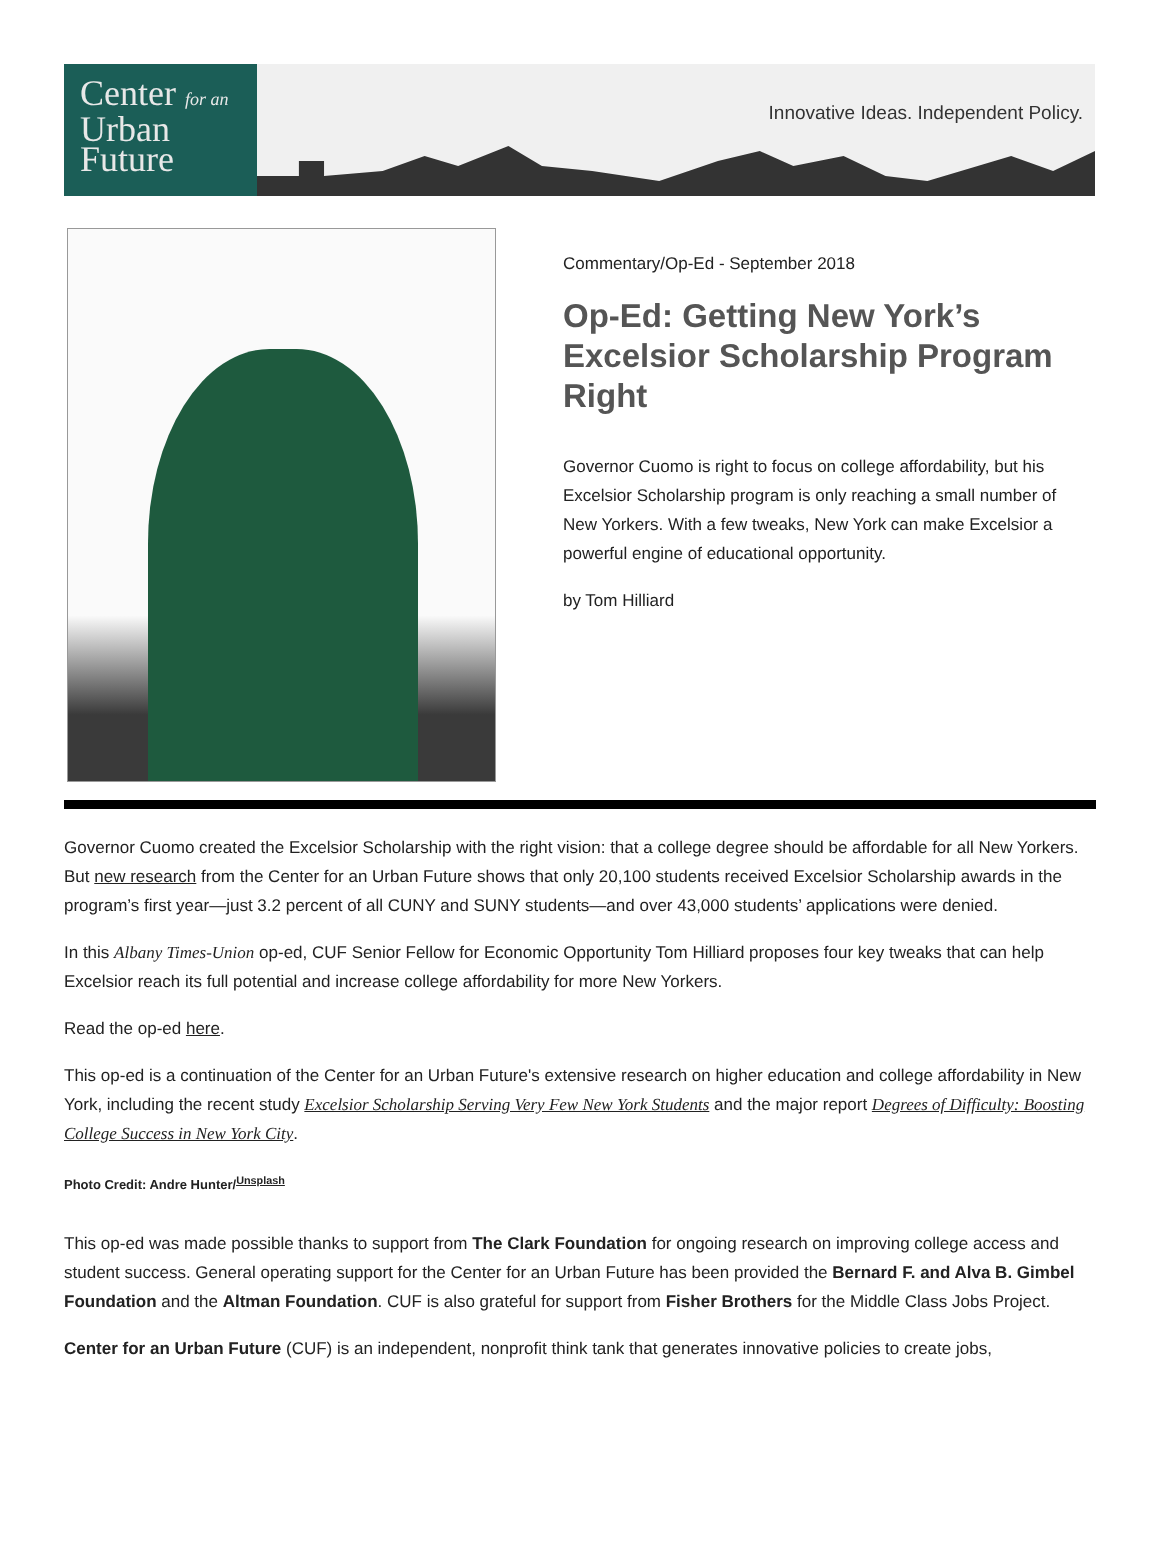Center for an
Urban
Future
Innovative Ideas. Independent Policy.
Commentary/Op-Ed - September 2018
Op-Ed: Getting New York’s Excelsior Scholarship Program Right
Governor Cuomo is right to focus on college affordability, but his Excelsior Scholarship program is only reaching a small number of New Yorkers. With a few tweaks, New York can make Excelsior a powerful engine of educational opportunity.
by Tom Hilliard
Governor Cuomo created the Excelsior Scholarship with the right vision: that a college degree should be affordable for all New Yorkers. But new research from the Center for an Urban Future shows that only 20,100 students received Excelsior Scholarship awards in the program’s first year—just 3.2 percent of all CUNY and SUNY students—and over 43,000 students’ applications were denied.
In this Albany Times-Union op-ed, CUF Senior Fellow for Economic Opportunity Tom Hilliard proposes four key tweaks that can help Excelsior reach its full potential and increase college affordability for more New Yorkers.
Read the op-ed here.
This op-ed is a continuation of the Center for an Urban Future's extensive research on higher education and college affordability in New York, including the recent study Excelsior Scholarship Serving Very Few New York Students and the major report Degrees of Difficulty: Boosting College Success in New York City.
Photo Credit: Andre Hunter/<sup>Unsplash</sup>
This op-ed was made possible thanks to support from The Clark Foundation for ongoing research on improving college access and student success. General operating support for the Center for an Urban Future has been provided the Bernard F. and Alva B. Gimbel Foundation and the Altman Foundation. CUF is also grateful for support from Fisher Brothers for the Middle Class Jobs Project.
Center for an Urban Future (CUF) is an independent, nonprofit think tank that generates innovative policies to create jobs,